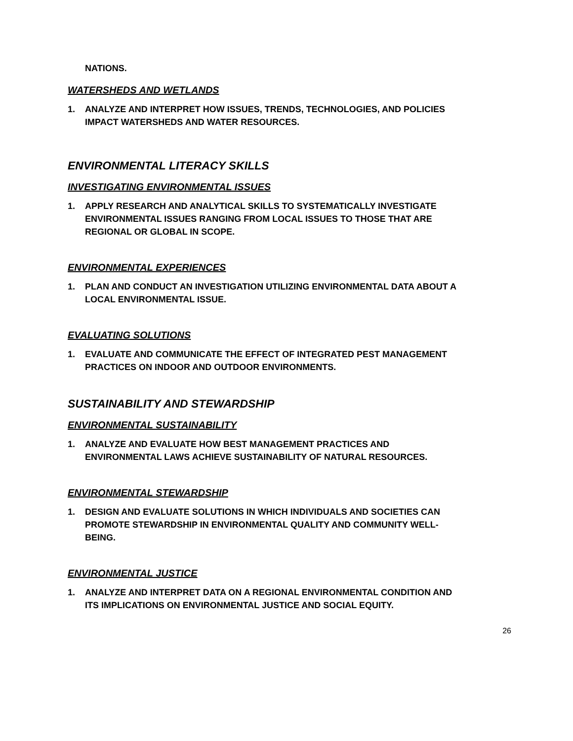NATIONS.
WATERSHEDS AND WETLANDS
1. ANALYZE AND INTERPRET HOW ISSUES, TRENDS, TECHNOLOGIES, AND POLICIES IMPACT WATERSHEDS AND WATER RESOURCES.
ENVIRONMENTAL LITERACY SKILLS
INVESTIGATING ENVIRONMENTAL ISSUES
1. APPLY RESEARCH AND ANALYTICAL SKILLS TO SYSTEMATICALLY INVESTIGATE ENVIRONMENTAL ISSUES RANGING FROM LOCAL ISSUES TO THOSE THAT ARE REGIONAL OR GLOBAL IN SCOPE.
ENVIRONMENTAL EXPERIENCES
1. PLAN AND CONDUCT AN INVESTIGATION UTILIZING ENVIRONMENTAL DATA ABOUT A LOCAL ENVIRONMENTAL ISSUE.
EVALUATING SOLUTIONS
1. EVALUATE AND COMMUNICATE THE EFFECT OF INTEGRATED PEST MANAGEMENT PRACTICES ON INDOOR AND OUTDOOR ENVIRONMENTS.
SUSTAINABILITY AND STEWARDSHIP
ENVIRONMENTAL SUSTAINABILITY
1. ANALYZE AND EVALUATE HOW BEST MANAGEMENT PRACTICES AND ENVIRONMENTAL LAWS ACHIEVE SUSTAINABILITY OF NATURAL RESOURCES.
ENVIRONMENTAL STEWARDSHIP
1. DESIGN AND EVALUATE SOLUTIONS IN WHICH INDIVIDUALS AND SOCIETIES CAN PROMOTE STEWARDSHIP IN ENVIRONMENTAL QUALITY AND COMMUNITY WELL-BEING.
ENVIRONMENTAL JUSTICE
1. ANALYZE AND INTERPRET DATA ON A REGIONAL ENVIRONMENTAL CONDITION AND ITS IMPLICATIONS ON ENVIRONMENTAL JUSTICE AND SOCIAL EQUITY.
26